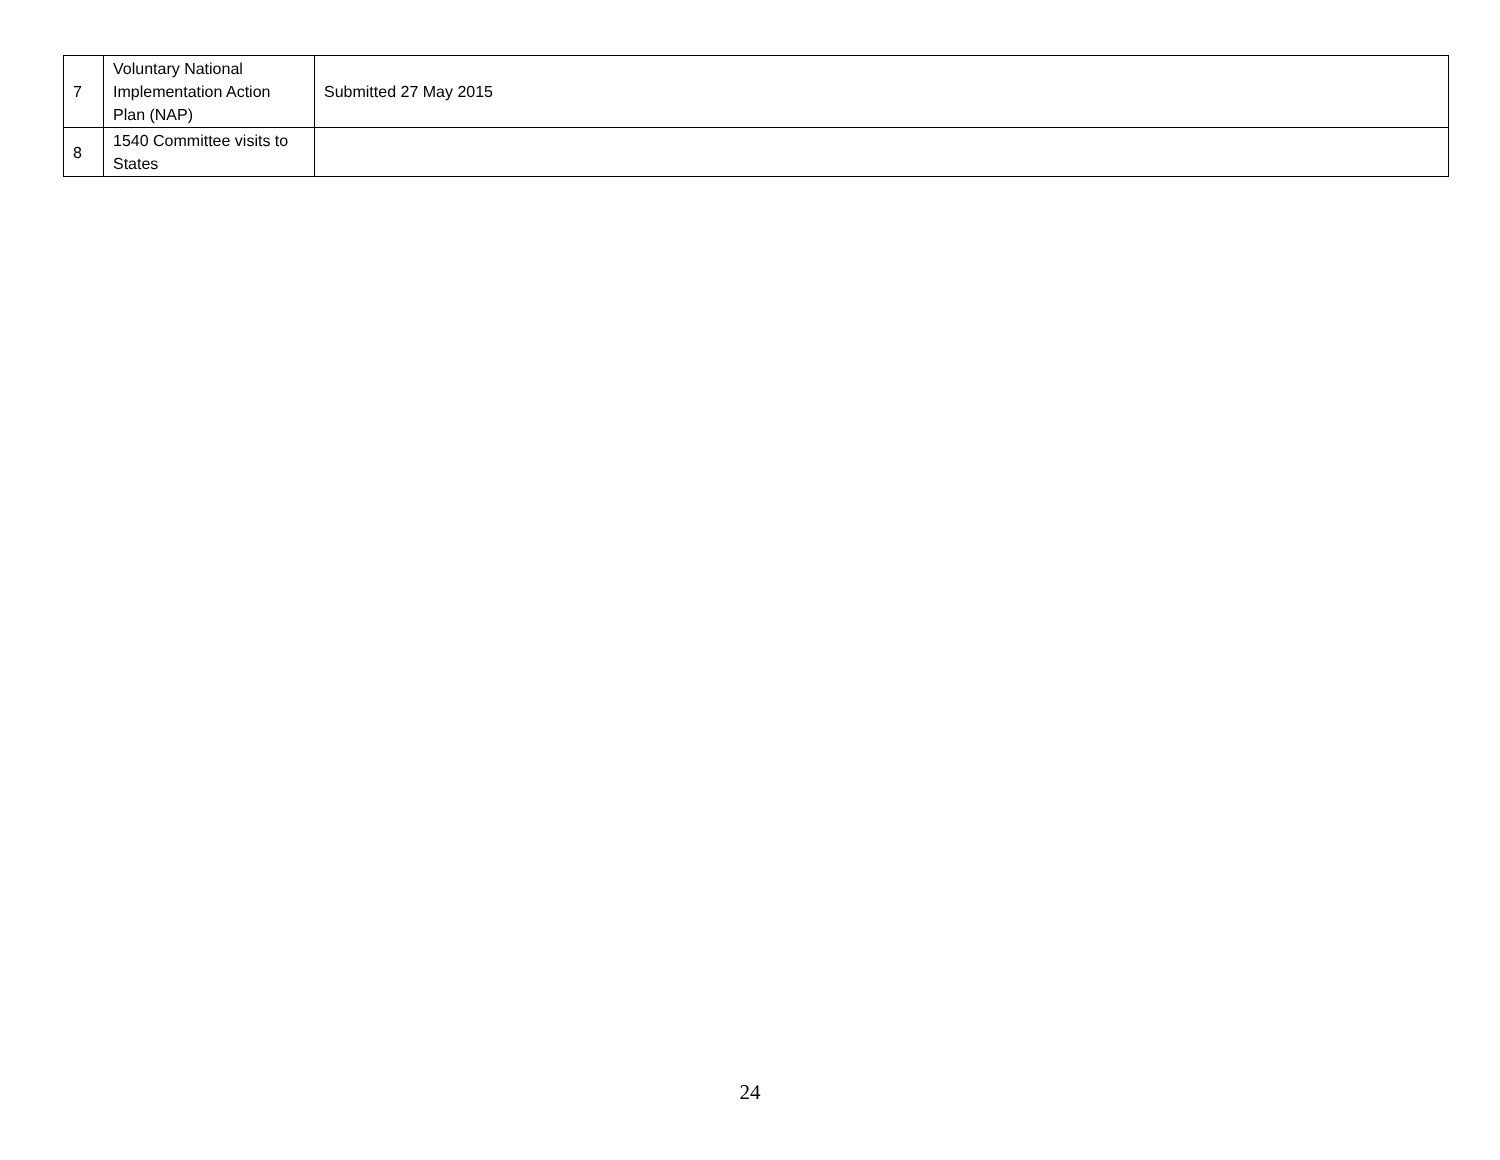| 7 | Voluntary National Implementation Action Plan (NAP) | Submitted 27 May 2015 |
| 8 | 1540 Committee visits to States | |
24